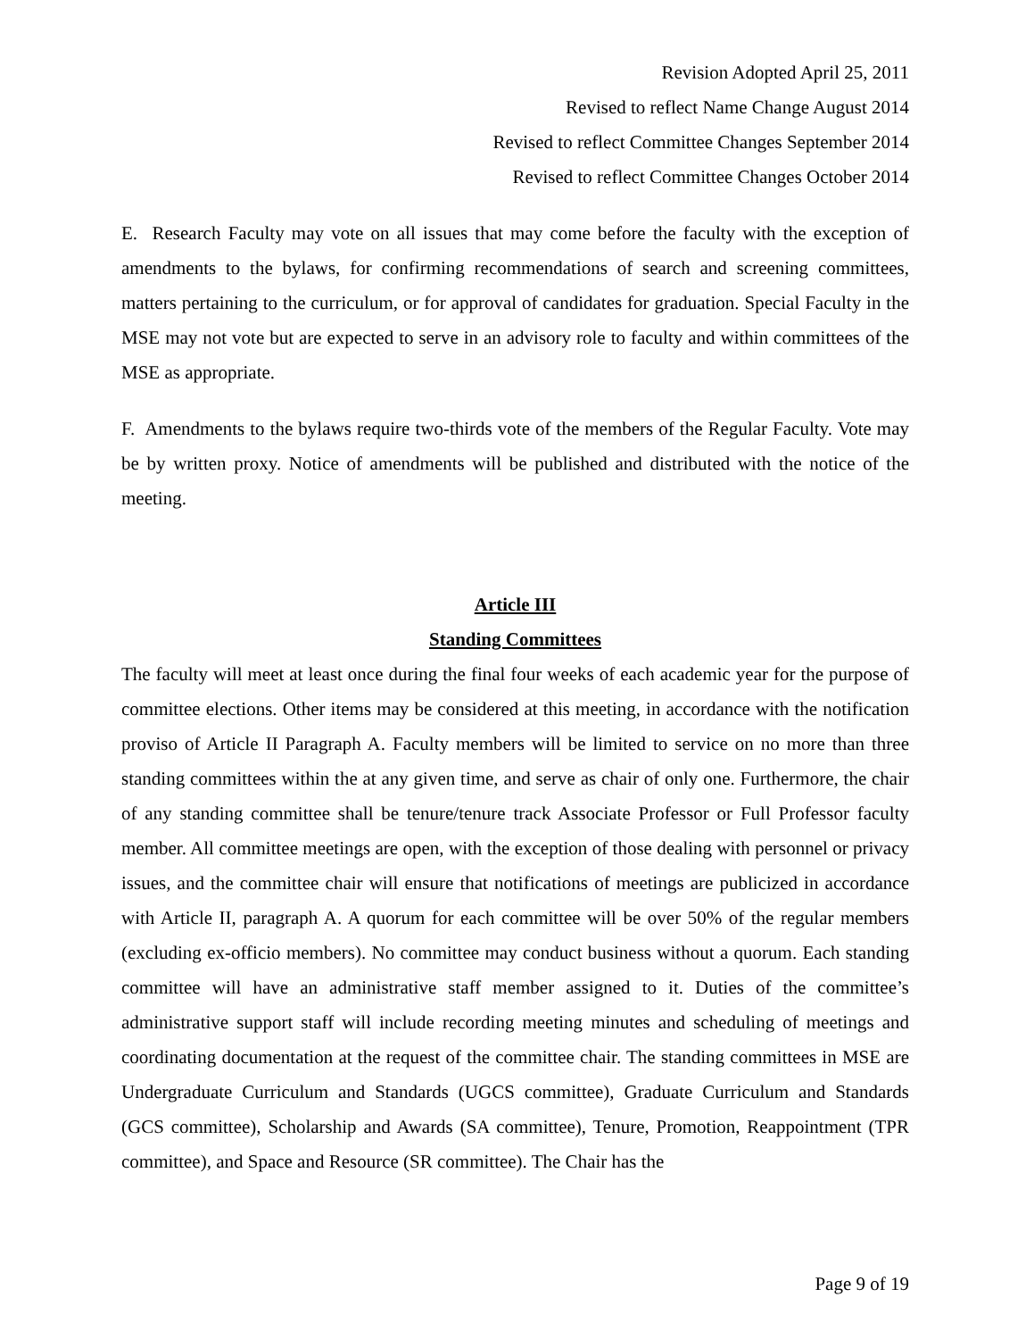Revision Adopted April 25, 2011
Revised to reflect Name Change August 2014
Revised to reflect Committee Changes September 2014
Revised to reflect Committee Changes October 2014
E. Research Faculty may vote on all issues that may come before the faculty with the exception of amendments to the bylaws, for confirming recommendations of search and screening committees, matters pertaining to the curriculum, or for approval of candidates for graduation. Special Faculty in the MSE may not vote but are expected to serve in an advisory role to faculty and within committees of the MSE as appropriate.
F. Amendments to the bylaws require two-thirds vote of the members of the Regular Faculty. Vote may be by written proxy. Notice of amendments will be published and distributed with the notice of the meeting.
Article III
Standing Committees
The faculty will meet at least once during the final four weeks of each academic year for the purpose of committee elections. Other items may be considered at this meeting, in accordance with the notification proviso of Article II Paragraph A. Faculty members will be limited to service on no more than three standing committees within the at any given time, and serve as chair of only one. Furthermore, the chair of any standing committee shall be tenure/tenure track Associate Professor or Full Professor faculty member. All committee meetings are open, with the exception of those dealing with personnel or privacy issues, and the committee chair will ensure that notifications of meetings are publicized in accordance with Article II, paragraph A. A quorum for each committee will be over 50% of the regular members (excluding ex-officio members). No committee may conduct business without a quorum. Each standing committee will have an administrative staff member assigned to it. Duties of the committee’s administrative support staff will include recording meeting minutes and scheduling of meetings and coordinating documentation at the request of the committee chair. The standing committees in MSE are Undergraduate Curriculum and Standards (UGCS committee), Graduate Curriculum and Standards (GCS committee), Scholarship and Awards (SA committee), Tenure, Promotion, Reappointment (TPR committee), and Space and Resource (SR committee). The Chair has the
Page 9 of 19